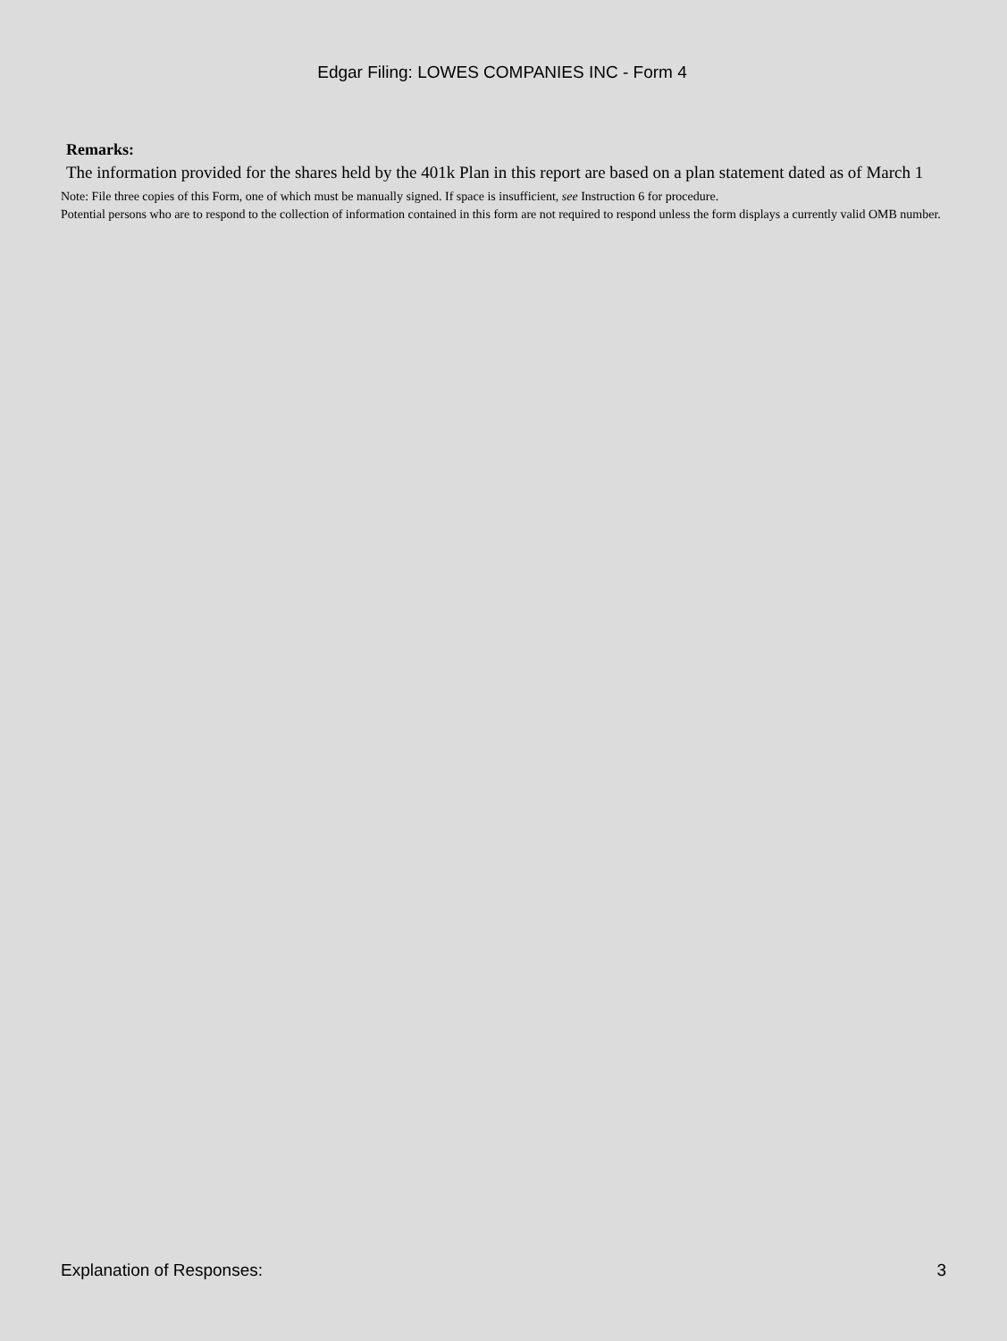Edgar Filing: LOWES COMPANIES INC - Form 4
Remarks:
The information provided for the shares held by the 401k Plan in this report are based on a plan statement dated as of March 1
Note: File three copies of this Form, one of which must be manually signed. If space is insufficient, see Instruction 6 for procedure.
Potential persons who are to respond to the collection of information contained in this form are not required to respond unless the form displays a currently valid OMB number.
Explanation of Responses: 3